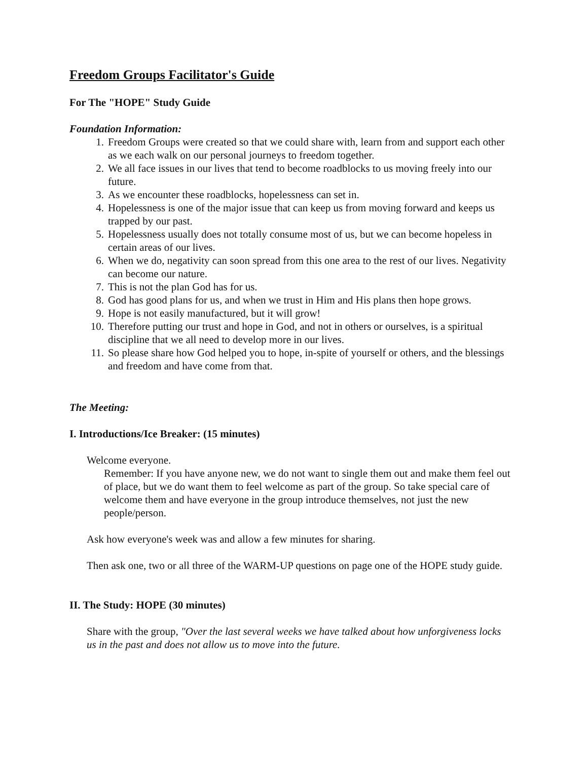Freedom Groups Facilitator's Guide
For The "HOPE" Study Guide
Foundation Information:
1. Freedom Groups were created so that we could share with, learn from and support each other as we each walk on our personal journeys to freedom together.
2. We all face issues in our lives that tend to become roadblocks to us moving freely into our future.
3. As we encounter these roadblocks, hopelessness can set in.
4. Hopelessness is one of the major issue that can keep us from moving forward and keeps us trapped by our past.
5. Hopelessness usually does not totally consume most of us, but we can become hopeless in certain areas of our lives.
6. When we do, negativity can soon spread from this one area to the rest of our lives. Negativity can become our nature.
7. This is not the plan God has for us.
8. God has good plans for us, and when we trust in Him and His plans then hope grows.
9. Hope is not easily manufactured, but it will grow!
10. Therefore putting our trust and hope in God, and not in others or ourselves, is a spiritual discipline that we all need to develop more in our lives.
11. So please share how God helped you to hope, in-spite of yourself or others, and the blessings and freedom and have come from that.
The Meeting:
I. Introductions/Ice Breaker: (15 minutes)
Welcome everyone.
Remember: If you have anyone new, we do not want to single them out and make them feel out of place, but we do want them to feel welcome as part of the group. So take special care of welcome them and have everyone in the group introduce themselves, not just the new people/person.
Ask how everyone's week was and allow a few minutes for sharing.
Then ask one, two or all three of the WARM-UP questions on page one of the HOPE study guide.
II. The Study: HOPE (30 minutes)
Share with the group, "Over the last several weeks we have talked about how unforgiveness locks us in the past and does not allow us to move into the future.